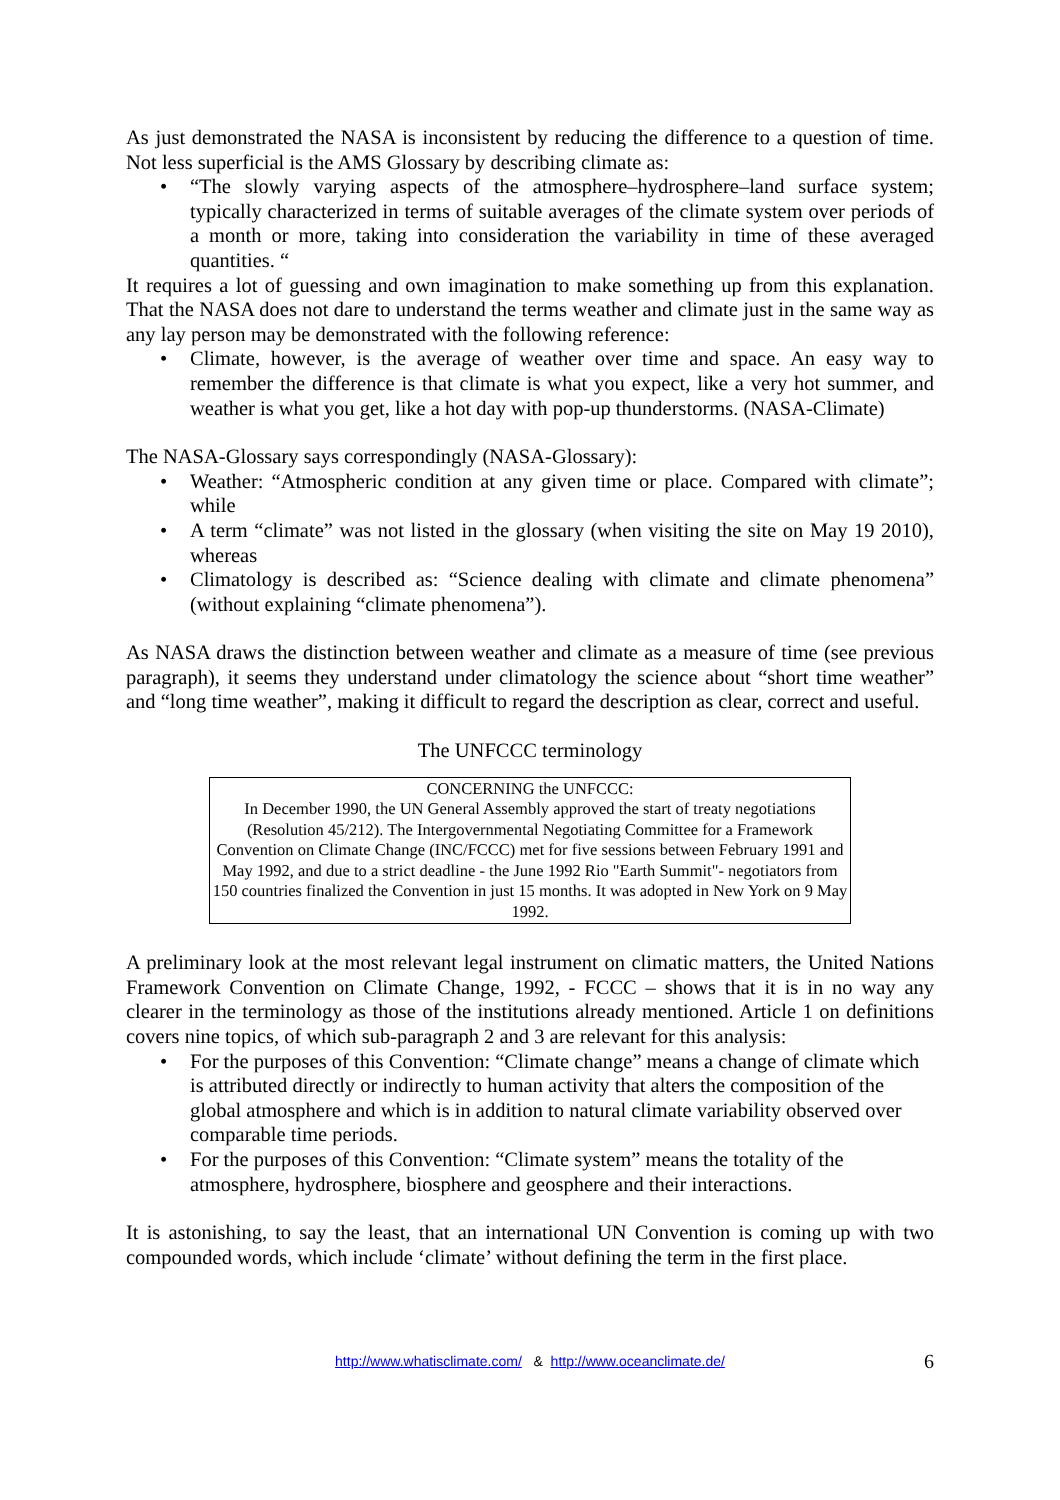As just demonstrated the NASA is inconsistent by reducing the difference to a question of time. Not less superficial is the AMS Glossary by describing climate as:
• “The slowly varying aspects of the atmosphere–hydrosphere–land surface system; typically characterized in terms of suitable averages of the climate system over periods of a month or more, taking into consideration the variability in time of these averaged quantities. “
It requires a lot of guessing and own imagination to make something up from this explanation. That the NASA does not dare to understand the terms weather and climate just in the same way as any lay person may be demonstrated with the following reference:
• Climate, however, is the average of weather over time and space. An easy way to remember the difference is that climate is what you expect, like a very hot summer, and weather is what you get, like a hot day with pop-up thunderstorms. (NASA-Climate)
The NASA-Glossary says correspondingly (NASA-Glossary):
• Weather: “Atmospheric condition at any given time or place. Compared with climate”; while
• A term “climate” was not listed in the glossary (when visiting the site on May 19 2010), whereas
• Climatology is described as: “Science dealing with climate and climate phenomena” (without explaining “climate phenomena”).
As NASA draws the distinction between weather and climate as a measure of time (see previous paragraph), it seems they understand under climatology the science about “short time weather” and “long time weather”, making it difficult to regard the description as clear, correct and useful.
The UNFCCC terminology
CONCERNING the UNFCCC:
In December 1990, the UN General Assembly approved the start of treaty negotiations (Resolution 45/212). The Intergovernmental Negotiating Committee for a Framework Convention on Climate Change (INC/FCCC) met for five sessions between February 1991 and May 1992, and due to a strict deadline - the June 1992 Rio "Earth Summit"- negotiators from 150 countries finalized the Convention in just 15 months. It was adopted in New York on 9 May 1992.
A preliminary look at the most relevant legal instrument on climatic matters, the United Nations Framework Convention on Climate Change, 1992, - FCCC – shows that it is in no way any clearer in the terminology as those of the institutions already mentioned. Article 1 on definitions covers nine topics, of which sub-paragraph 2 and 3 are relevant for this analysis:
• For the purposes of this Convention: “Climate change” means a change of climate which is attributed directly or indirectly to human activity that alters the composition of the global atmosphere and which is in addition to natural climate variability observed over comparable time periods.
• For the purposes of this Convention: “Climate system” means the totality of the atmosphere, hydrosphere, biosphere and geosphere and their interactions.
It is astonishing, to say the least, that an international UN Convention is coming up with two compounded words, which include ‘climate’ without defining the term in the first place.
http://www.whatisclimate.com/ & http://www.oceanclimate.de/ 6